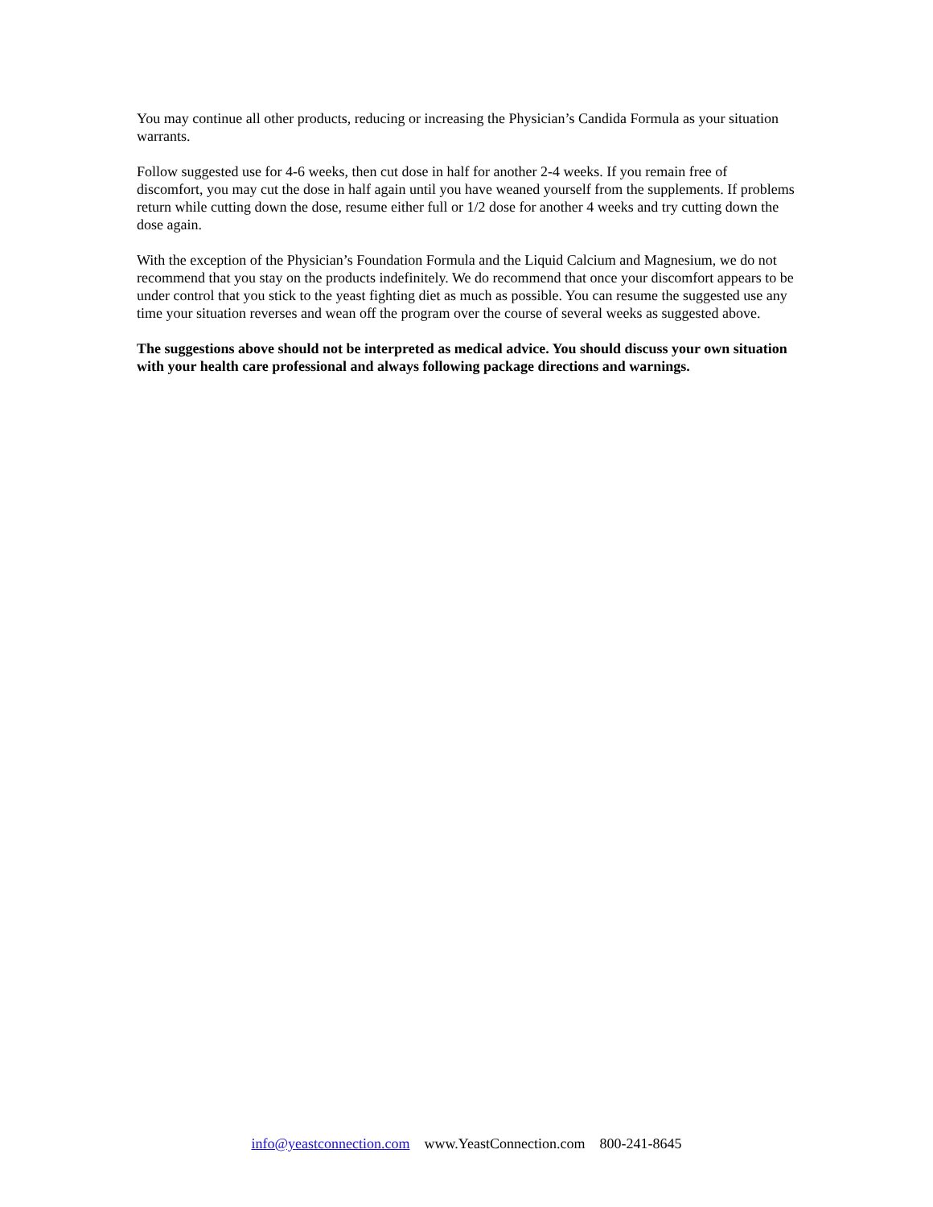You may continue all other products, reducing or increasing the Physician’s Candida Formula as your situation warrants.
Follow suggested use for 4-6 weeks, then cut dose in half for another 2-4 weeks. If you remain free of discomfort, you may cut the dose in half again until you have weaned yourself from the supplements. If problems return while cutting down the dose, resume either full or 1/2 dose for another 4 weeks and try cutting down the dose again.
With the exception of the Physician’s Foundation Formula and the Liquid Calcium and Magnesium, we do not recommend that you stay on the products indefinitely. We do recommend that once your discomfort appears to be under control that you stick to the yeast fighting diet as much as possible. You can resume the suggested use any time your situation reverses and wean off the program over the course of several weeks as suggested above.
The suggestions above should not be interpreted as medical advice. You should discuss your own situation with your health care professional and always following package directions and warnings.
info@yeastconnection.com www.YeastConnection.com 800-241-8645